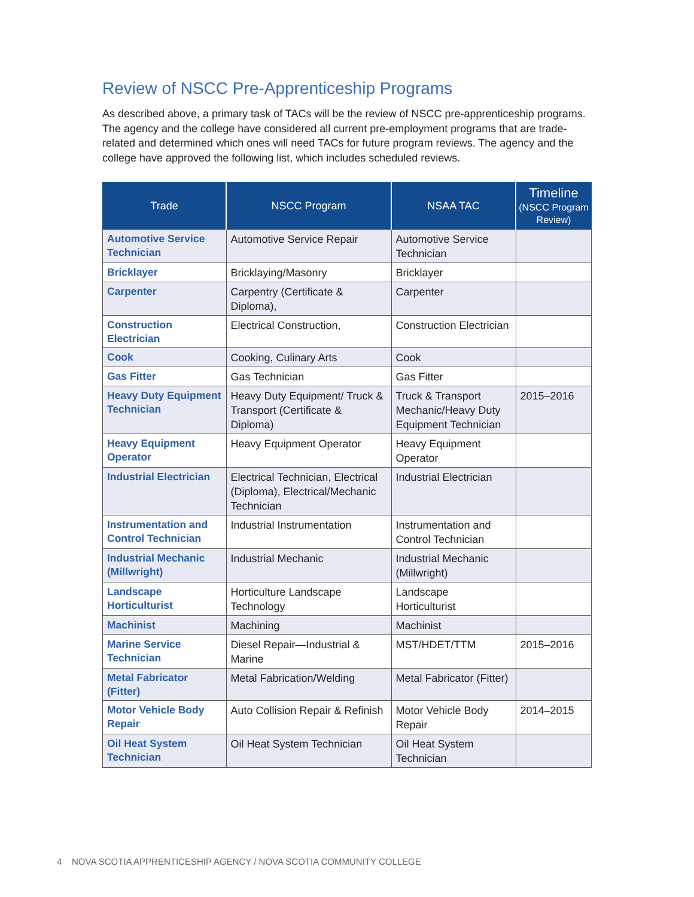Review of NSCC Pre-Apprenticeship Programs
As described above, a primary task of TACs will be the review of NSCC pre-apprenticeship programs. The agency and the college have considered all current pre-employment programs that are trade-related and determined which ones will need TACs for future program reviews. The agency and the college have approved the following list, which includes scheduled reviews.
| Trade | NSCC Program | NSAA TAC | Timeline (NSCC Program Review) |
| --- | --- | --- | --- |
| Automotive Service Technician | Automotive Service Repair | Automotive Service Technician | |
| Bricklayer | Bricklaying/Masonry | Bricklayer | |
| Carpenter | Carpentry (Certificate & Diploma), | Carpenter | |
| Construction Electrician | Electrical Construction, | Construction Electrician | |
| Cook | Cooking, Culinary Arts | Cook | |
| Gas Fitter | Gas Technician | Gas Fitter | |
| Heavy Duty Equipment Technician | Heavy Duty Equipment/ Truck & Transport (Certificate & Diploma) | Truck & Transport Mechanic/Heavy Duty Equipment Technician | 2015–2016 |
| Heavy Equipment Operator | Heavy Equipment Operator | Heavy Equipment Operator | |
| Industrial Electrician | Electrical Technician, Electrical (Diploma), Electrical/Mechanic Technician | Industrial Electrician | |
| Instrumentation and Control Technician | Industrial Instrumentation | Instrumentation and Control Technician | |
| Industrial Mechanic (Millwright) | Industrial Mechanic | Industrial Mechanic (Millwright) | |
| Landscape Horticulturist | Horticulture Landscape Technology | Landscape Horticulturist | |
| Machinist | Machining | Machinist | |
| Marine Service Technician | Diesel Repair—Industrial & Marine | MST/HDET/TTM | 2015–2016 |
| Metal Fabricator (Fitter) | Metal Fabrication/Welding | Metal Fabricator (Fitter) | |
| Motor Vehicle Body Repair | Auto Collision Repair & Refinish | Motor Vehicle Body Repair | 2014–2015 |
| Oil Heat System Technician | Oil Heat System Technician | Oil Heat System Technician | |
4 NOVA SCOTIA APPRENTICESHIP AGENCY / NOVA SCOTIA COMMUNITY COLLEGE